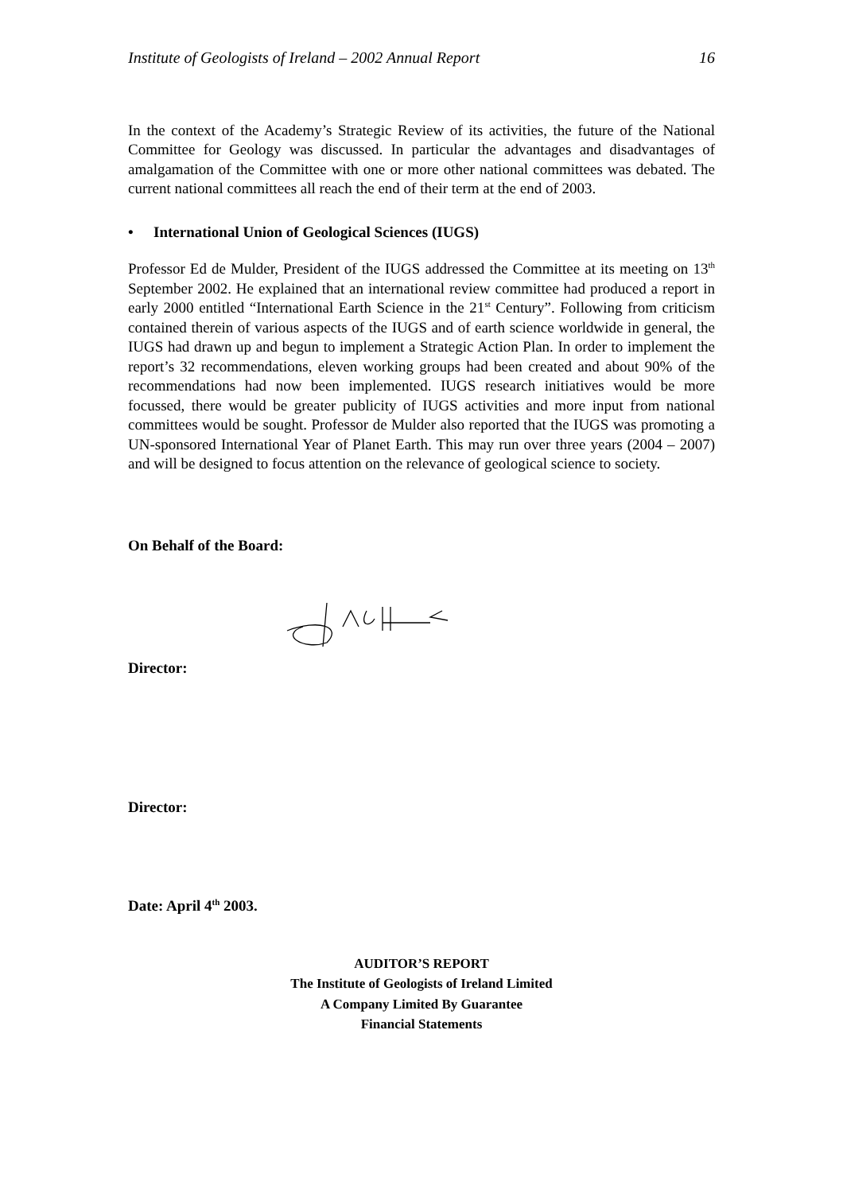Institute of Geologists of Ireland – 2002 Annual Report 16
In the context of the Academy’s Strategic Review of its activities, the future of the National Committee for Geology was discussed. In particular the advantages and disadvantages of amalgamation of the Committee with one or more other national committees was debated. The current national committees all reach the end of their term at the end of 2003.
• International Union of Geological Sciences (IUGS)
Professor Ed de Mulder, President of the IUGS addressed the Committee at its meeting on 13<sup>th</sup> September 2002. He explained that an international review committee had produced a report in early 2000 entitled “International Earth Science in the 21<sup>st</sup> Century”. Following from criticism contained therein of various aspects of the IUGS and of earth science worldwide in general, the IUGS had drawn up and begun to implement a Strategic Action Plan. In order to implement the report’s 32 recommendations, eleven working groups had been created and about 90% of the recommendations had now been implemented. IUGS research initiatives would be more focussed, there would be greater publicity of IUGS activities and more input from national committees would be sought. Professor de Mulder also reported that the IUGS was promoting a UN-sponsored International Year of Planet Earth. This may run over three years (2004 – 2007) and will be designed to focus attention on the relevance of geological science to society.
On Behalf of the Board:
Director:
Director:
Date: April 4<sup>th</sup> 2003.
AUDITOR’S REPORT
The Institute of Geologists of Ireland Limited
A Company Limited By Guarantee
Financial Statements